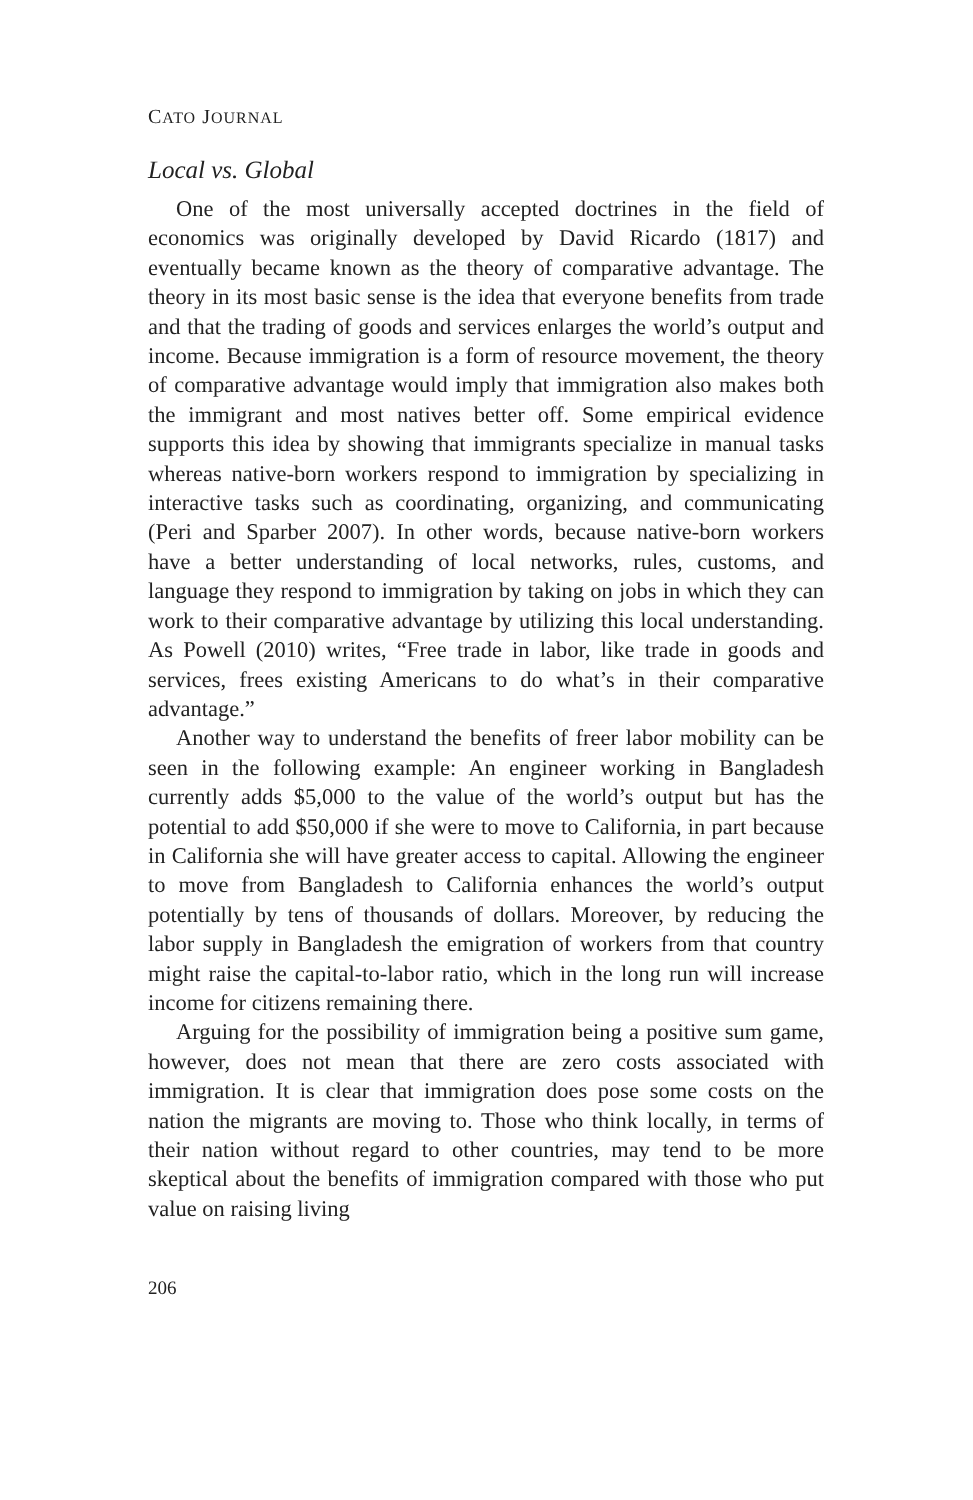CATO JOURNAL
Local vs. Global
One of the most universally accepted doctrines in the field of economics was originally developed by David Ricardo (1817) and eventually became known as the theory of comparative advantage. The theory in its most basic sense is the idea that everyone benefits from trade and that the trading of goods and services enlarges the world’s output and income. Because immigration is a form of resource movement, the theory of comparative advantage would imply that immigration also makes both the immigrant and most natives better off. Some empirical evidence supports this idea by showing that immigrants specialize in manual tasks whereas native-born workers respond to immigration by specializing in interactive tasks such as coordinating, organizing, and communicating (Peri and Sparber 2007). In other words, because native-born workers have a better understanding of local networks, rules, customs, and language they respond to immigration by taking on jobs in which they can work to their comparative advantage by utilizing this local understanding. As Powell (2010) writes, “Free trade in labor, like trade in goods and services, frees existing Americans to do what’s in their comparative advantage.”
Another way to understand the benefits of freer labor mobility can be seen in the following example: An engineer working in Bangladesh currently adds $5,000 to the value of the world’s output but has the potential to add $50,000 if she were to move to California, in part because in California she will have greater access to capital. Allowing the engineer to move from Bangladesh to California enhances the world’s output potentially by tens of thousands of dollars. Moreover, by reducing the labor supply in Bangladesh the emigration of workers from that country might raise the capital-to-labor ratio, which in the long run will increase income for citizens remaining there.
Arguing for the possibility of immigration being a positive sum game, however, does not mean that there are zero costs associated with immigration. It is clear that immigration does pose some costs on the nation the migrants are moving to. Those who think locally, in terms of their nation without regard to other countries, may tend to be more skeptical about the benefits of immigration compared with those who put value on raising living
206